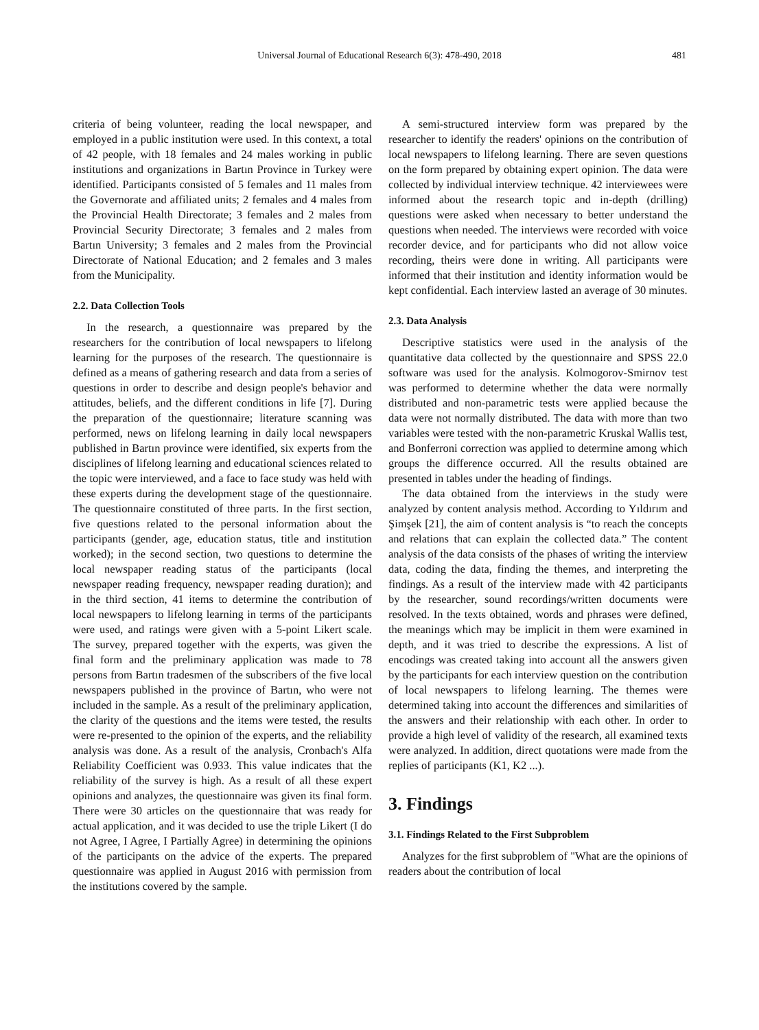Universal Journal of Educational Research 6(3): 478-490, 2018 481
criteria of being volunteer, reading the local newspaper, and employed in a public institution were used. In this context, a total of 42 people, with 18 females and 24 males working in public institutions and organizations in Bartın Province in Turkey were identified. Participants consisted of 5 females and 11 males from the Governorate and affiliated units; 2 females and 4 males from the Provincial Health Directorate; 3 females and 2 males from Provincial Security Directorate; 3 females and 2 males from Bartın University; 3 females and 2 males from the Provincial Directorate of National Education; and 2 females and 3 males from the Municipality.
2.2. Data Collection Tools
In the research, a questionnaire was prepared by the researchers for the contribution of local newspapers to lifelong learning for the purposes of the research. The questionnaire is defined as a means of gathering research and data from a series of questions in order to describe and design people's behavior and attitudes, beliefs, and the different conditions in life [7]. During the preparation of the questionnaire; literature scanning was performed, news on lifelong learning in daily local newspapers published in Bartın province were identified, six experts from the disciplines of lifelong learning and educational sciences related to the topic were interviewed, and a face to face study was held with these experts during the development stage of the questionnaire. The questionnaire constituted of three parts. In the first section, five questions related to the personal information about the participants (gender, age, education status, title and institution worked); in the second section, two questions to determine the local newspaper reading status of the participants (local newspaper reading frequency, newspaper reading duration); and in the third section, 41 items to determine the contribution of local newspapers to lifelong learning in terms of the participants were used, and ratings were given with a 5-point Likert scale. The survey, prepared together with the experts, was given the final form and the preliminary application was made to 78 persons from Bartın tradesmen of the subscribers of the five local newspapers published in the province of Bartın, who were not included in the sample. As a result of the preliminary application, the clarity of the questions and the items were tested, the results were re-presented to the opinion of the experts, and the reliability analysis was done. As a result of the analysis, Cronbach's Alfa Reliability Coefficient was 0.933. This value indicates that the reliability of the survey is high. As a result of all these expert opinions and analyzes, the questionnaire was given its final form. There were 30 articles on the questionnaire that was ready for actual application, and it was decided to use the triple Likert (I do not Agree, I Agree, I Partially Agree) in determining the opinions of the participants on the advice of the experts. The prepared questionnaire was applied in August 2016 with permission from the institutions covered by the sample.
A semi-structured interview form was prepared by the researcher to identify the readers' opinions on the contribution of local newspapers to lifelong learning. There are seven questions on the form prepared by obtaining expert opinion. The data were collected by individual interview technique. 42 interviewees were informed about the research topic and in-depth (drilling) questions were asked when necessary to better understand the questions when needed. The interviews were recorded with voice recorder device, and for participants who did not allow voice recording, theirs were done in writing. All participants were informed that their institution and identity information would be kept confidential. Each interview lasted an average of 30 minutes.
2.3. Data Analysis
Descriptive statistics were used in the analysis of the quantitative data collected by the questionnaire and SPSS 22.0 software was used for the analysis. Kolmogorov-Smirnov test was performed to determine whether the data were normally distributed and non-parametric tests were applied because the data were not normally distributed. The data with more than two variables were tested with the non-parametric Kruskal Wallis test, and Bonferroni correction was applied to determine among which groups the difference occurred. All the results obtained are presented in tables under the heading of findings.
The data obtained from the interviews in the study were analyzed by content analysis method. According to Yıldırım and Şimşek [21], the aim of content analysis is “to reach the concepts and relations that can explain the collected data.” The content analysis of the data consists of the phases of writing the interview data, coding the data, finding the themes, and interpreting the findings. As a result of the interview made with 42 participants by the researcher, sound recordings/written documents were resolved. In the texts obtained, words and phrases were defined, the meanings which may be implicit in them were examined in depth, and it was tried to describe the expressions. A list of encodings was created taking into account all the answers given by the participants for each interview question on the contribution of local newspapers to lifelong learning. The themes were determined taking into account the differences and similarities of the answers and their relationship with each other. In order to provide a high level of validity of the research, all examined texts were analyzed. In addition, direct quotations were made from the replies of participants (K1, K2 ...).
3. Findings
3.1. Findings Related to the First Subproblem
Analyzes for the first subproblem of "What are the opinions of readers about the contribution of local